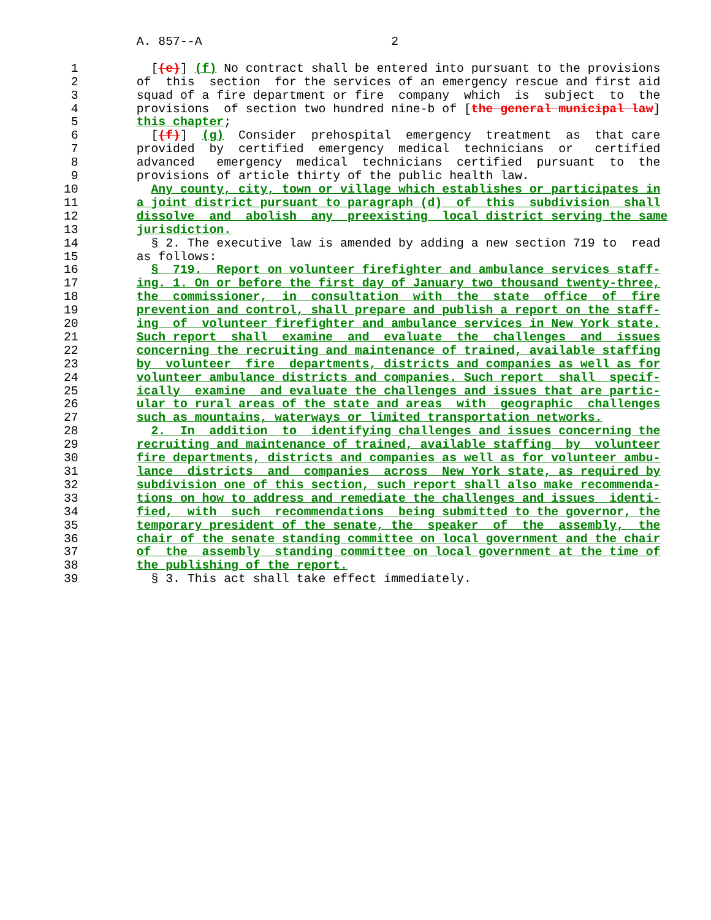A. 857--A                          2

 1          [(e)] (f) No contract shall be entered into pursuant to the provisions
 2        of  this  section  for the services of an emergency rescue and first aid
 3        squad of a fire department or fire  company  which  is  subject  to  the
 4        provisions  of section two hundred nine-b of [the general municipal law]
 5        this chapter;
 6          [(f)]  (g)  Consider  prehospital  emergency  treatment  as  that care
 7        provided  by  certified  emergency  medical  technicians  or   certified
 8        advanced   emergency  medical  technicians  certified  pursuant  to  the
 9        provisions of article thirty of the public health law.
10          Any county, city, town or village which establishes or participates in
11        a joint district pursuant to paragraph (d)  of  this  subdivision  shall
12        dissolve  and  abolish  any  preexisting  local district serving the same
13        jurisdiction.
14          § 2. The executive law is amended by adding a new section 719 to  read
15        as follows:
16          §  719.  Report on volunteer firefighter and ambulance services staff-
17        ing. 1. On or before the first day of January two thousand twenty-three,
18        the  commissioner,  in  consultation  with  the  state  office  of  fire
19        prevention and control, shall prepare and publish a report on the staff-
20        ing  of  volunteer firefighter and ambulance services in New York state.
21        Such report  shall  examine  and  evaluate  the  challenges  and  issues
22        concerning the recruiting and maintenance of trained, available staffing
23        by  volunteer  fire  departments, districts and companies as well as for
24        volunteer ambulance districts and companies. Such report  shall  specif-
25        ically  examine  and evaluate the challenges and issues that are partic-
26        ular to rural areas of the state and areas  with  geographic  challenges
27        such as mountains, waterways or limited transportation networks.
28          2.  In  addition  to  identifying challenges and issues concerning the
29        recruiting and maintenance of trained, available staffing  by  volunteer
30        fire departments, districts and companies as well as for volunteer ambu-
31        lance  districts  and  companies  across  New York state, as required by
32        subdivision one of this section, such report shall also make recommenda-
33        tions on how to address and remediate the challenges and issues  identi-
34        fied,  with  such  recommendations  being submitted to the governor, the
35        temporary president of the senate, the  speaker  of  the  assembly,  the
36        chair of the senate standing committee on local government and the chair
37        of  the  assembly  standing committee on local government at the time of
38        the publishing of the report.
39          § 3. This act shall take effect immediately.